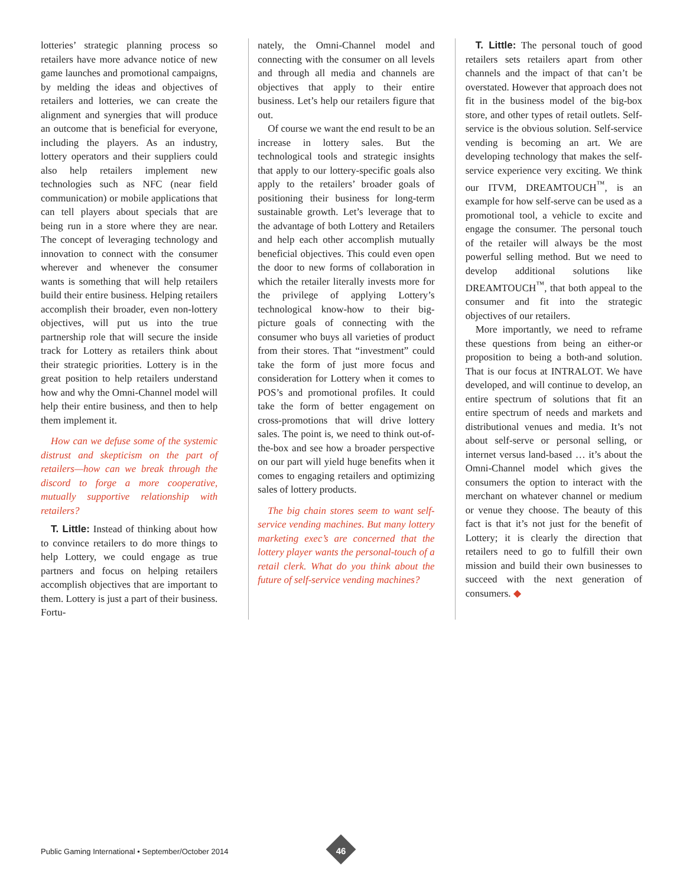lotteries’ strategic planning process so retailers have more advance notice of new game launches and promotional campaigns, by melding the ideas and objectives of retailers and lotteries, we can create the alignment and synergies that will produce an outcome that is beneficial for everyone, including the players. As an industry, lottery operators and their suppliers could also help retailers implement new technologies such as NFC (near field communication) or mobile applications that can tell players about specials that are being run in a store where they are near. The concept of leveraging technology and innovation to connect with the consumer wherever and whenever the consumer wants is something that will help retailers build their entire business. Helping retailers accomplish their broader, even non-lottery objectives, will put us into the true partnership role that will secure the inside track for Lottery as retailers think about their strategic priorities. Lottery is in the great position to help retailers understand how and why the Omni-Channel model will help their entire business, and then to help them implement it.
How can we defuse some of the systemic distrust and skepticism on the part of retailers—how can we break through the discord to forge a more cooperative, mutually supportive relationship with retailers?
T. Little: Instead of thinking about how to convince retailers to do more things to help Lottery, we could engage as true partners and focus on helping retailers accomplish objectives that are important to them. Lottery is just a part of their business. Fortu-
nately, the Omni-Channel model and connecting with the consumer on all levels and through all media and channels are objectives that apply to their entire business. Let’s help our retailers figure that out.
Of course we want the end result to be an increase in lottery sales. But the technological tools and strategic insights that apply to our lottery-specific goals also apply to the retailers’ broader goals of positioning their business for long-term sustainable growth. Let’s leverage that to the advantage of both Lottery and Retailers and help each other accomplish mutually beneficial objectives. This could even open the door to new forms of collaboration in which the retailer literally invests more for the privilege of applying Lottery’s technological know-how to their big-picture goals of connecting with the consumer who buys all varieties of product from their stores. That “investment” could take the form of just more focus and consideration for Lottery when it comes to POS’s and promotional profiles. It could take the form of better engagement on cross-promotions that will drive lottery sales. The point is, we need to think out-of-the-box and see how a broader perspective on our part will yield huge benefits when it comes to engaging retailers and optimizing sales of lottery products.
The big chain stores seem to want self-service vending machines. But many lottery marketing exec’s are concerned that the lottery player wants the personal-touch of a retail clerk. What do you think about the future of self-service vending machines?
T. Little: The personal touch of good retailers sets retailers apart from other channels and the impact of that can’t be overstated. However that approach does not fit in the business model of the big-box store, and other types of retail outlets. Self-service is the obvious solution. Self-service vending is becoming an art. We are developing technology that makes the self-service experience very exciting. We think our ITVM, DREAMTOUCH<sup>™</sup>, is an example for how self-serve can be used as a promotional tool, a vehicle to excite and engage the consumer. The personal touch of the retailer will always be the most powerful selling method. But we need to develop additional solutions like DREAMTOUCH<sup>™</sup>, that both appeal to the consumer and fit into the strategic objectives of our retailers.
More importantly, we need to reframe these questions from being an either-or proposition to being a both-and solution. That is our focus at INTRALOT. We have developed, and will continue to develop, an entire spectrum of solutions that fit an entire spectrum of needs and markets and distributional venues and media. It’s not about self-serve or personal selling, or internet versus land-based … it’s about the Omni-Channel model which gives the consumers the option to interact with the merchant on whatever channel or medium or venue they choose. The beauty of this fact is that it’s not just for the benefit of Lottery; it is clearly the direction that retailers need to go to fulfill their own mission and build their own businesses to succeed with the next generation of consumers. ◆
Public Gaming International • September/October 2014
46